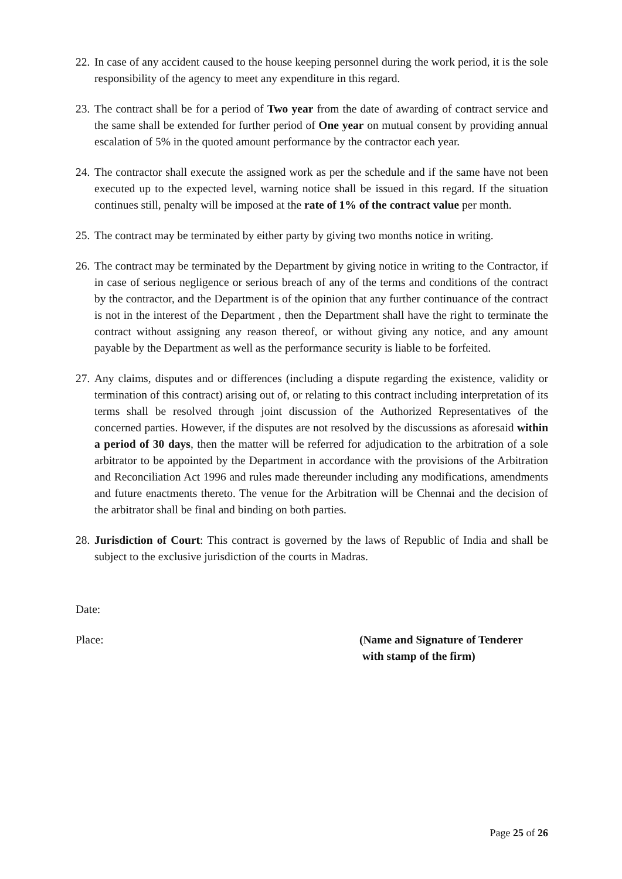22.
In case of any accident caused to the house keeping personnel during the work period, it is the sole responsibility of the agency to meet any expenditure in this regard.
23.
The contract shall be for a period of Two year from the date of awarding of contract service and the same shall be extended for further period of One year on mutual consent by providing annual escalation of 5% in the quoted amount performance by the contractor each year.
24.
The contractor shall execute the assigned work as per the schedule and if the same have not been executed up to the expected level, warning notice shall be issued in this regard. If the situation continues still, penalty will be imposed at the rate of 1% of the contract value per month.
25.
The contract may be terminated by either party by giving two months notice in writing.
26.
The contract may be terminated by the Department by giving notice in writing to the Contractor, if in case of serious negligence or serious breach of any of the terms and conditions of the contract by the contractor, and the Department is of the opinion that any further continuance of the contract is not in the interest of the Department , then the Department shall have the right to terminate the contract without assigning any reason thereof, or without giving any notice, and any amount payable by the Department as well as the performance security is liable to be forfeited.
27.
Any claims, disputes and or differences (including a dispute regarding the existence, validity or termination of this contract) arising out of, or relating to this contract including interpretation of its terms shall be resolved through joint discussion of the Authorized Representatives of the concerned parties. However, if the disputes are not resolved by the discussions as aforesaid within a period of 30 days, then the matter will be referred for adjudication to the arbitration of a sole arbitrator to be appointed by the Department in accordance with the provisions of the Arbitration and Reconciliation Act 1996 and rules made thereunder including any modifications, amendments and future enactments thereto. The venue for the Arbitration will be Chennai and the decision of the arbitrator shall be final and binding on both parties.
28.
Jurisdiction of Court: This contract is governed by the laws of Republic of India and shall be subject to the exclusive jurisdiction of the courts in Madras.
Date:
Place: (Name and Signature of Tenderer
with stamp of the firm)
Page 25 of 26